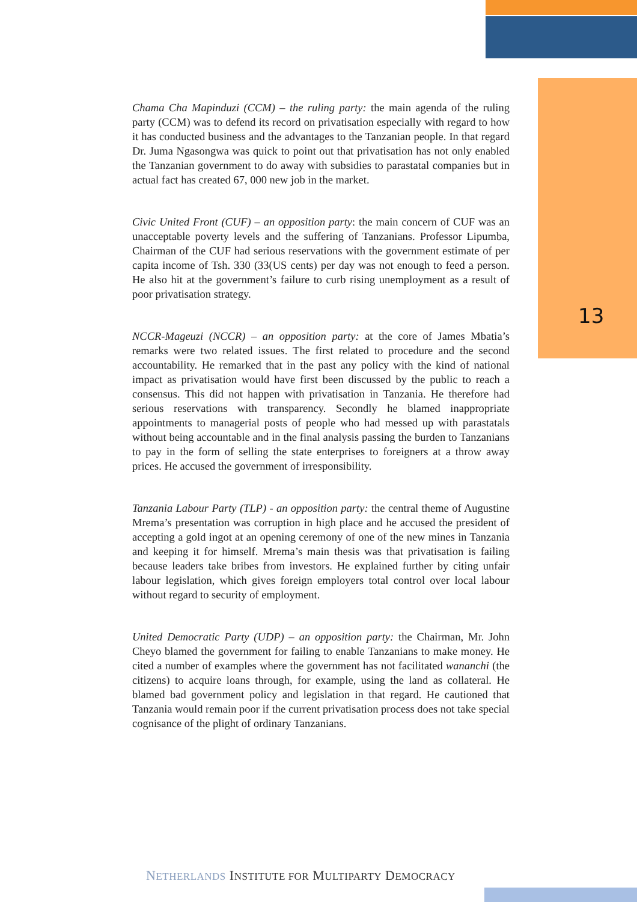13
Chama Cha Mapinduzi (CCM) – the ruling party: the main agenda of the ruling party (CCM) was to defend its record on privatisation especially with regard to how it has conducted business and the advantages to the Tanzanian people. In that regard Dr. Juma Ngasongwa was quick to point out that privatisation has not only enabled the Tanzanian government to do away with subsidies to parastatal companies but in actual fact has created 67, 000 new job in the market.
Civic United Front (CUF) – an opposition party: the main concern of CUF was an unacceptable poverty levels and the suffering of Tanzanians. Professor Lipumba, Chairman of the CUF had serious reservations with the government estimate of per capita income of Tsh. 330 (33(US cents) per day was not enough to feed a person. He also hit at the government’s failure to curb rising unemployment as a result of poor privatisation strategy.
NCCR-Mageuzi (NCCR) – an opposition party: at the core of James Mbatia’s remarks were two related issues. The first related to procedure and the second accountability. He remarked that in the past any policy with the kind of national impact as privatisation would have first been discussed by the public to reach a consensus. This did not happen with privatisation in Tanzania. He therefore had serious reservations with transparency. Secondly he blamed inappropriate appointments to managerial posts of people who had messed up with parastatals without being accountable and in the final analysis passing the burden to Tanzanians to pay in the form of selling the state enterprises to foreigners at a throw away prices. He accused the government of irresponsibility.
Tanzania Labour Party (TLP) - an opposition party: the central theme of Augustine Mrema’s presentation was corruption in high place and he accused the president of accepting a gold ingot at an opening ceremony of one of the new mines in Tanzania and keeping it for himself. Mrema’s main thesis was that privatisation is failing because leaders take bribes from investors. He explained further by citing unfair labour legislation, which gives foreign employers total control over local labour without regard to security of employment.
United Democratic Party (UDP) – an opposition party: the Chairman, Mr. John Cheyo blamed the government for failing to enable Tanzanians to make money. He cited a number of examples where the government has not facilitated wananchi (the citizens) to acquire loans through, for example, using the land as collateral. He blamed bad government policy and legislation in that regard. He cautioned that Tanzania would remain poor if the current privatisation process does not take special cognisance of the plight of ordinary Tanzanians.
NETHERLANDS INSTITUTE FOR MULTIPARTY DEMOCRACY